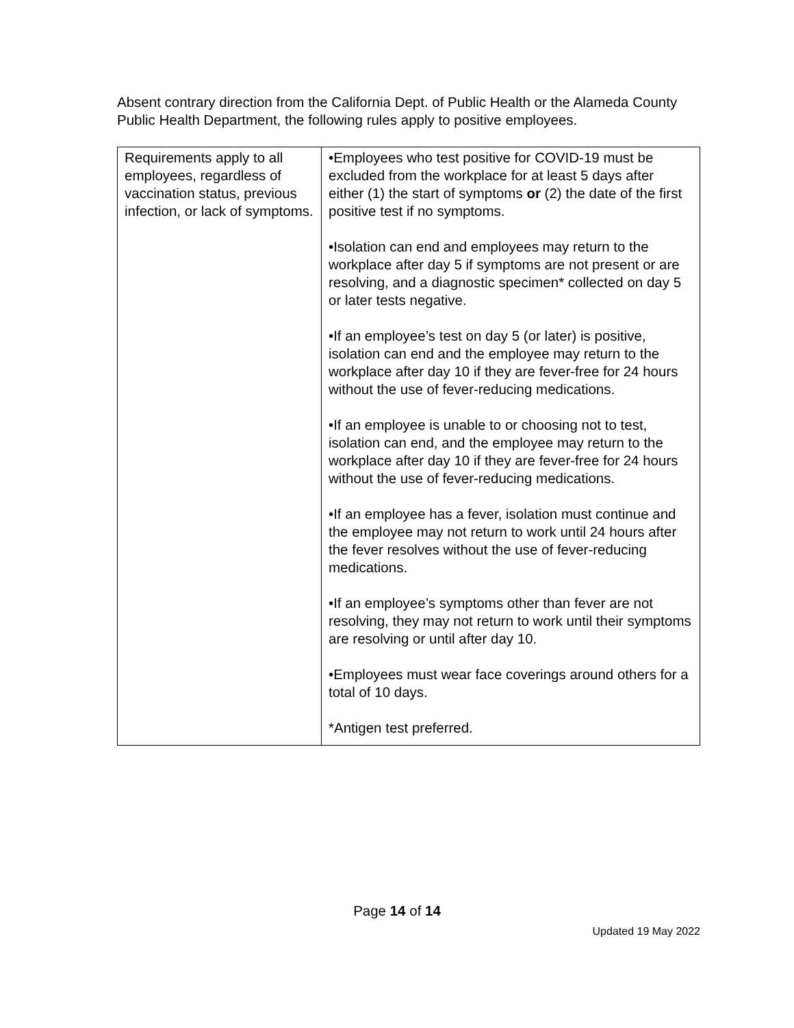Absent contrary direction from the California Dept. of Public Health or the Alameda County Public Health Department, the following rules apply to positive employees.
| Requirements apply to all employees, regardless of vaccination status, previous infection, or lack of symptoms. | •Employees who test positive for COVID-19 must be excluded from the workplace for at least 5 days after either (1) the start of symptoms or (2) the date of the first positive test if no symptoms. •Isolation can end and employees may return to the workplace after day 5 if symptoms are not present or are resolving, and a diagnostic specimen* collected on day 5 or later tests negative. •If an employee’s test on day 5 (or later) is positive, isolation can end and the employee may return to the workplace after day 10 if they are fever-free for 24 hours without the use of fever-reducing medications. •If an employee is unable to or choosing not to test, isolation can end, and the employee may return to the workplace after day 10 if they are fever-free for 24 hours without the use of fever-reducing medications. •If an employee has a fever, isolation must continue and the employee may not return to work until 24 hours after the fever resolves without the use of fever-reducing medications. •If an employee’s symptoms other than fever are not resolving, they may not return to work until their symptoms are resolving or until after day 10. •Employees must wear face coverings around others for a total of 10 days. *Antigen test preferred. |
Page 14 of 14
Updated 19 May 2022